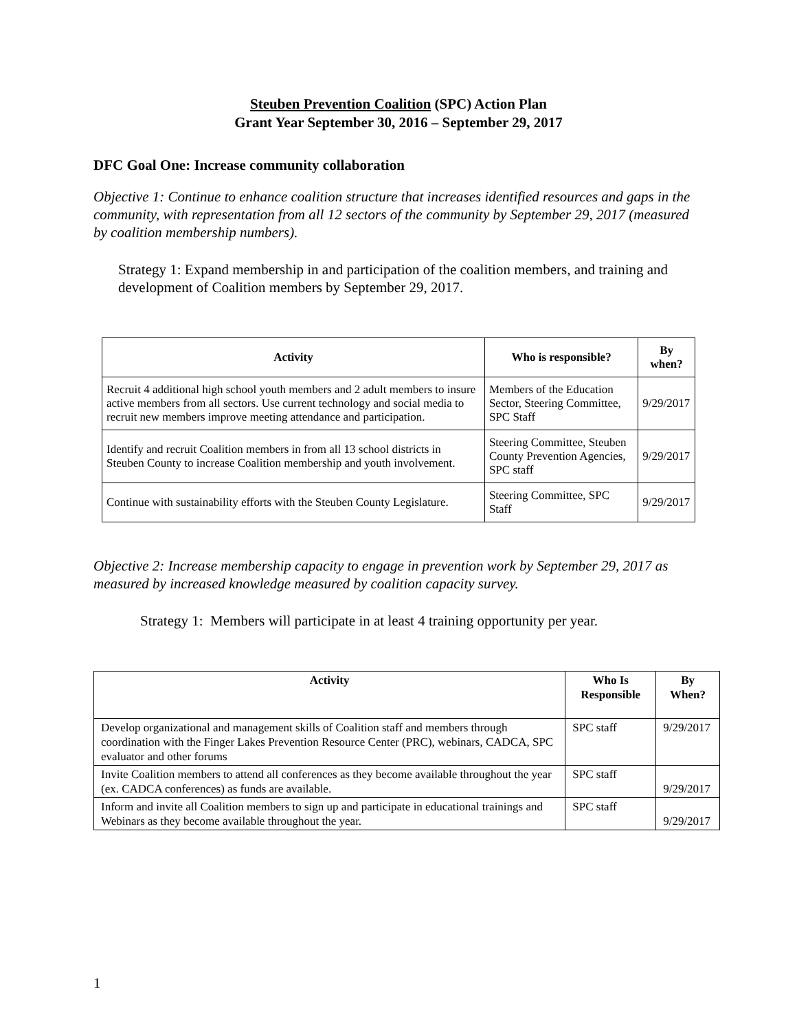Steuben Prevention Coalition (SPC) Action Plan
Grant Year September 30, 2016 – September 29, 2017
DFC Goal One: Increase community collaboration
Objective 1: Continue to enhance coalition structure that increases identified resources and gaps in the community, with representation from all 12 sectors of the community by September 29, 2017 (measured by coalition membership numbers).
Strategy 1: Expand membership in and participation of the coalition members, and training and development of Coalition members by September 29, 2017.
| Activity | Who is responsible? | By when? |
| --- | --- | --- |
| Recruit 4 additional high school youth members and 2 adult members to insure active members from all sectors. Use current technology and social media to recruit new members improve meeting attendance and participation. | Members of the Education Sector, Steering Committee, SPC Staff | 9/29/2017 |
| Identify and recruit Coalition members in from all 13 school districts in Steuben County to increase Coalition membership and youth involvement. | Steering Committee, Steuben County Prevention Agencies, SPC staff | 9/29/2017 |
| Continue with sustainability efforts with the Steuben County Legislature. | Steering Committee, SPC Staff | 9/29/2017 |
Objective 2: Increase membership capacity to engage in prevention work by September 29, 2017 as measured by increased knowledge measured by coalition capacity survey.
Strategy 1: Members will participate in at least 4 training opportunity per year.
| Activity | Who Is Responsible | By When? |
| --- | --- | --- |
| Develop organizational and management skills of Coalition staff and members through coordination with the Finger Lakes Prevention Resource Center (PRC), webinars, CADCA, SPC evaluator and other forums | SPC staff | 9/29/2017 |
| Invite Coalition members to attend all conferences as they become available throughout the year (ex. CADCA conferences) as funds are available. | SPC staff | 9/29/2017 |
| Inform and invite all Coalition members to sign up and participate in educational trainings and Webinars as they become available throughout the year. | SPC staff | 9/29/2017 |
1